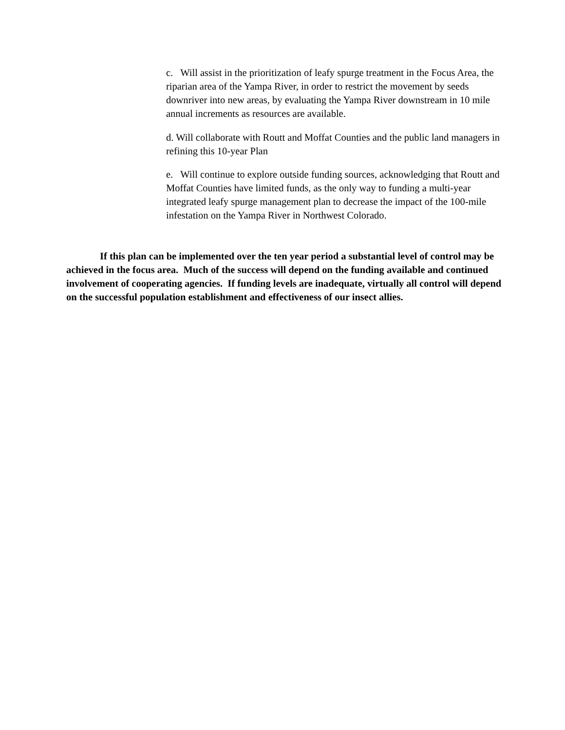c. Will assist in the prioritization of leafy spurge treatment in the Focus Area, the riparian area of the Yampa River, in order to restrict the movement by seeds downriver into new areas, by evaluating the Yampa River downstream in 10 mile annual increments as resources are available.
d. Will collaborate with Routt and Moffat Counties and the public land managers in refining this 10-year Plan
e. Will continue to explore outside funding sources, acknowledging that Routt and Moffat Counties have limited funds, as the only way to funding a multi-year integrated leafy spurge management plan to decrease the impact of the 100-mile infestation on the Yampa River in Northwest Colorado.
If this plan can be implemented over the ten year period a substantial level of control may be achieved in the focus area. Much of the success will depend on the funding available and continued involvement of cooperating agencies. If funding levels are inadequate, virtually all control will depend on the successful population establishment and effectiveness of our insect allies.